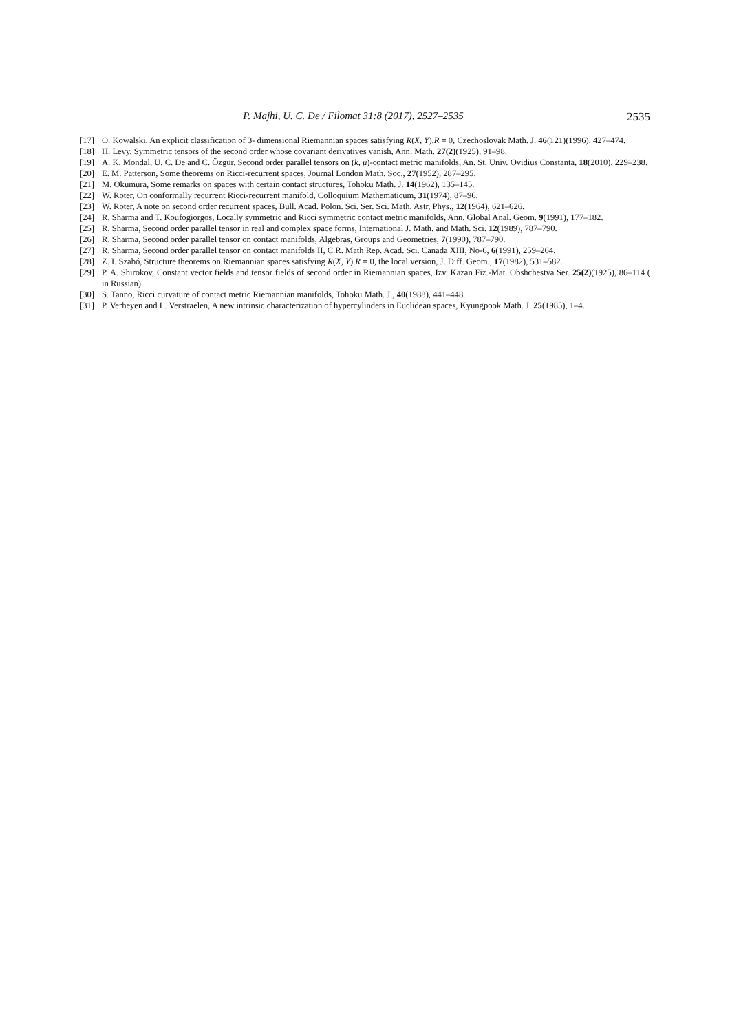P. Majhi, U. C. De / Filomat 31:8 (2017), 2527–2535 2535
[17] O. Kowalski, An explicit classification of 3- dimensional Riemannian spaces satisfying R(X, Y).R = 0, Czechoslovak Math. J. 46(121)(1996), 427–474.
[18] H. Levy, Symmetric tensors of the second order whose covariant derivatives vanish, Ann. Math. 27(2)(1925), 91–98.
[19] A. K. Mondal, U. C. De and C. Özgür, Second order parallel tensors on (k, μ)-contact metric manifolds, An. St. Univ. Ovidius Constanta, 18(2010), 229–238.
[20] E. M. Patterson, Some theorems on Ricci-recurrent spaces, Journal London Math. Soc., 27(1952), 287–295.
[21] M. Okumura, Some remarks on spaces with certain contact structures, Tohoku Math. J. 14(1962), 135–145.
[22] W. Roter, On conformally recurrent Ricci-recurrent manifold, Colloquium Mathematicum, 31(1974), 87–96.
[23] W. Roter, A note on second order recurrent spaces, Bull. Acad. Polon. Sci. Ser. Sci. Math. Astr, Phys., 12(1964), 621–626.
[24] R. Sharma and T. Koufogiorgos, Locally symmetric and Ricci symmetric contact metric manifolds, Ann. Global Anal. Geom. 9(1991), 177–182.
[25] R. Sharma, Second order parallel tensor in real and complex space forms, International J. Math. and Math. Sci. 12(1989), 787–790.
[26] R. Sharma, Second order parallel tensor on contact manifolds, Algebras, Groups and Geometries, 7(1990), 787–790.
[27] R. Sharma, Second order parallel tensor on contact manifolds II, C.R. Math Rep. Acad. Sci. Canada XIII, No-6, 6(1991), 259–264.
[28] Z. I. Szabó, Structure theorems on Riemannian spaces satisfying R(X, Y).R = 0, the local version, J. Diff. Geom., 17(1982), 531–582.
[29] P. A. Shirokov, Constant vector fields and tensor fields of second order in Riemannian spaces, Izv. Kazan Fiz.-Mat. Obshchestva Ser. 25(2)(1925), 86–114 ( in Russian).
[30] S. Tanno, Ricci curvature of contact metric Riemannian manifolds, Tohoku Math. J., 40(1988), 441–448.
[31] P. Verheyen and L. Verstraelen, A new intrinsic characterization of hypercylinders in Euclidean spaces, Kyungpook Math. J. 25(1985), 1–4.